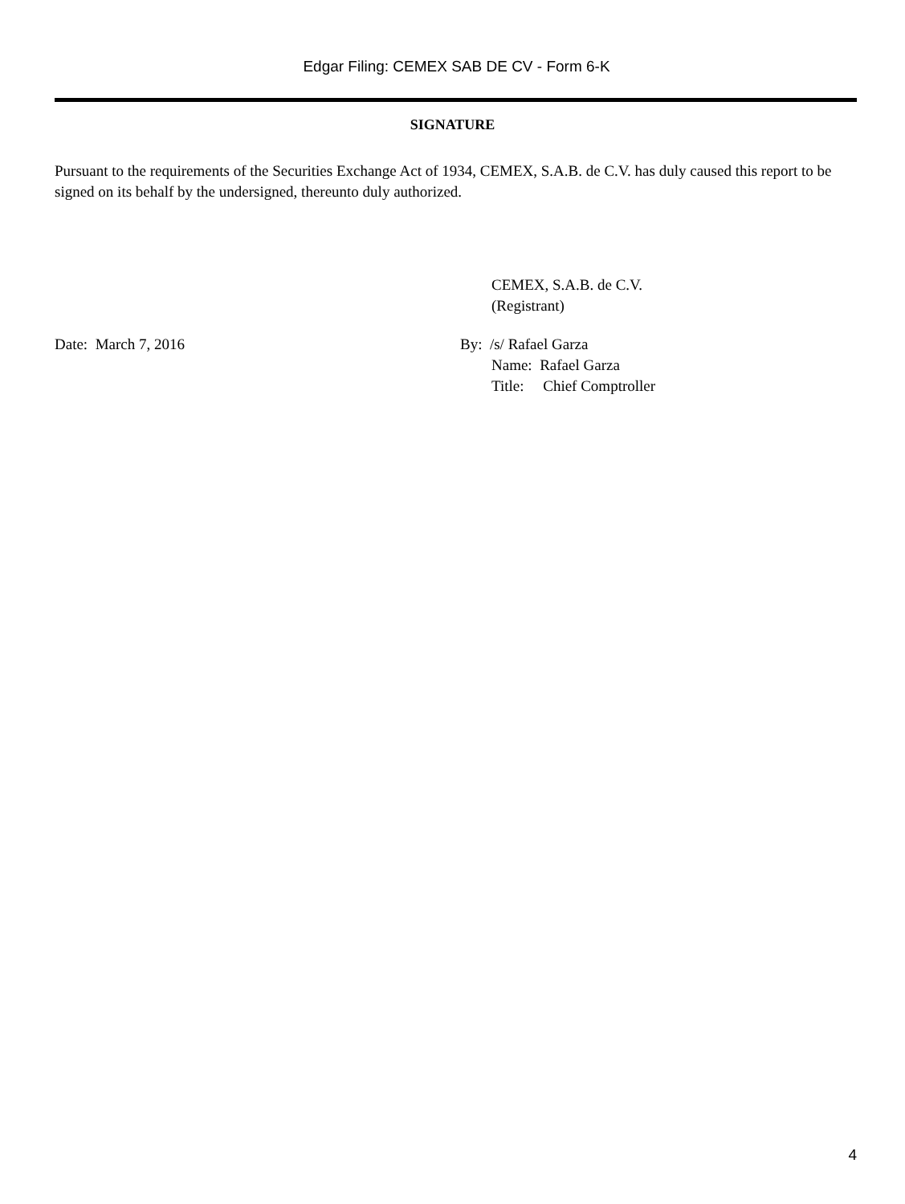Edgar Filing: CEMEX SAB DE CV - Form 6-K
SIGNATURE
Pursuant to the requirements of the Securities Exchange Act of 1934, CEMEX, S.A.B. de C.V. has duly caused this report to be signed on its behalf by the undersigned, thereunto duly authorized.
CEMEX, S.A.B. de C.V.
(Registrant)
Date: March 7, 2016
By: /s/ Rafael Garza
Name: Rafael Garza
Title: Chief Comptroller
4